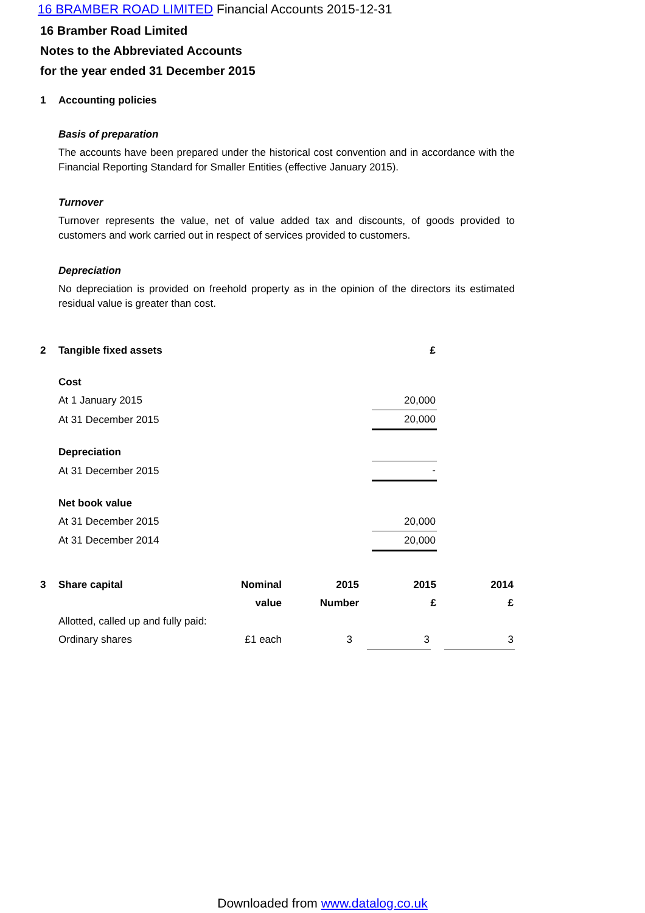16 BRAMBER ROAD LIMITED Financial Accounts 2015-12-31
16 Bramber Road Limited
Notes to the Abbreviated Accounts
for the year ended 31 December 2015
1 Accounting policies
Basis of preparation
The accounts have been prepared under the historical cost convention and in accordance with the Financial Reporting Standard for Smaller Entities (effective January 2015).
Turnover
Turnover represents the value, net of value added tax and discounts, of goods provided to customers and work carried out in respect of services provided to customers.
Depreciation
No depreciation is provided on freehold property as in the opinion of the directors its estimated residual value is greater than cost.
| 2 | Tangible fixed assets | £ | |
| | Cost | | |
| | At 1 January 2015 | 20,000 | |
| | At 31 December 2015 | 20,000 | |
| | Depreciation | | |
| | At 31 December 2015 | - | |
| | Net book value | | |
| | At 31 December 2015 | 20,000 | |
| | At 31 December 2014 | 20,000 | |
| 3 | Share capital | Nominal | 2015 | 2015 | 2014 |
| | | value | Number | £ | £ |
| | Allotted, called up and fully paid: | | | | |
| | Ordinary shares | £1 each | 3 | 3 | 3 |
Downloaded from www.datalog.co.uk